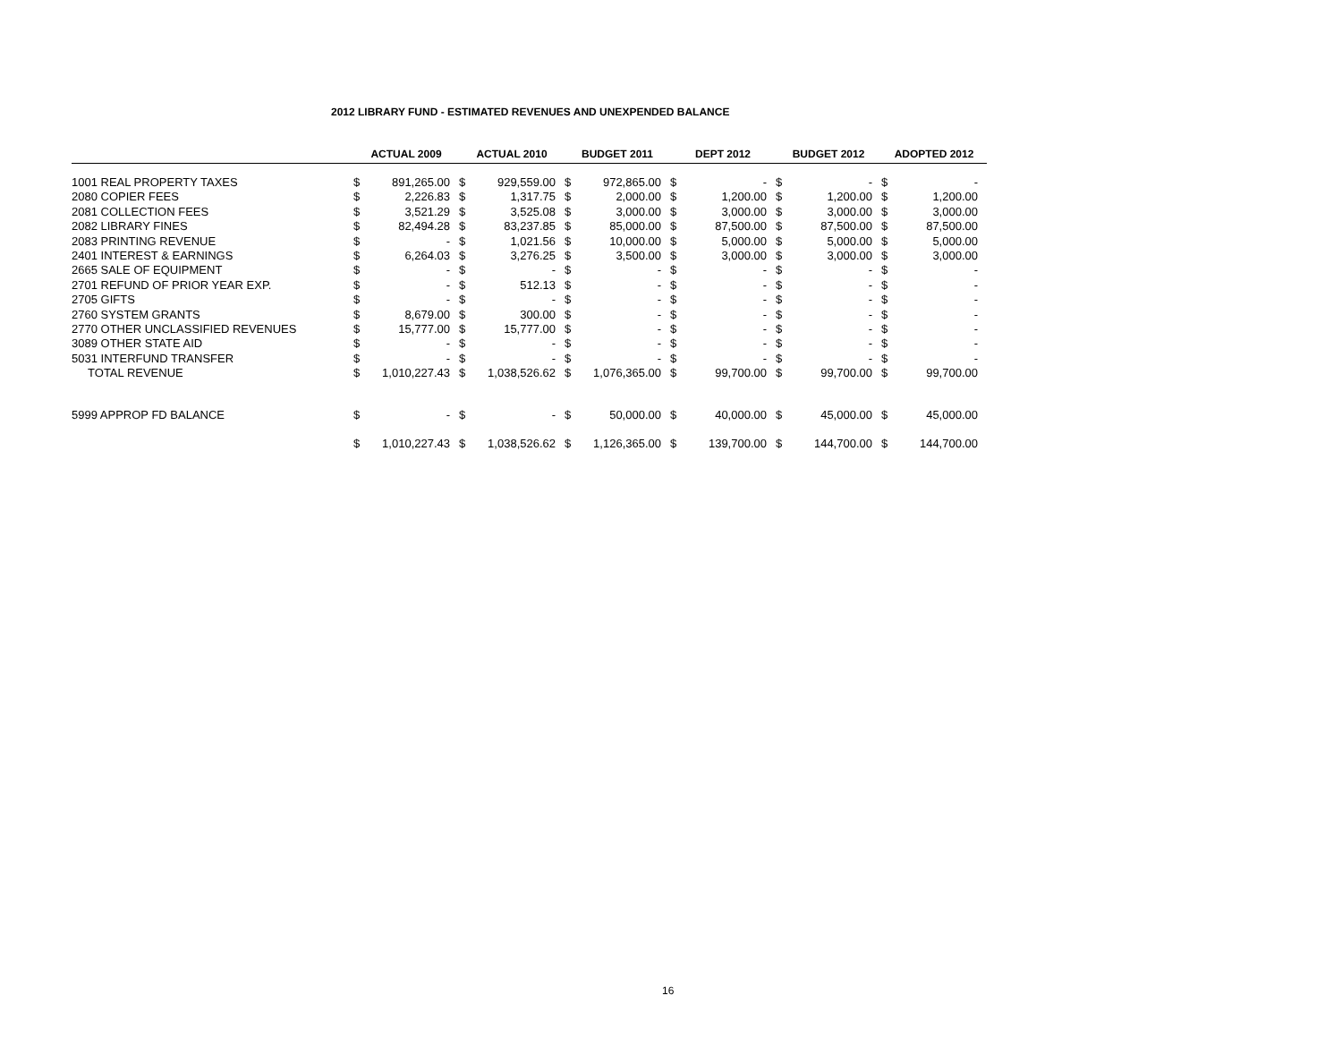2012 LIBRARY FUND - ESTIMATED REVENUES AND UNEXPENDED BALANCE
| | ACTUAL 2009 | | ACTUAL 2010 | | BUDGET 2011 | | DEPT 2012 | | BUDGET 2012 | | ADOPTED 2012 | |
| --- | --- | --- | --- | --- | --- | --- | --- | --- | --- | --- | --- | --- |
| 1001 REAL PROPERTY TAXES | $ | 891,265.00 | $ | 929,559.00 | $ | 972,865.00 | $ | - | $ | - | $ | - |
| 2080 COPIER FEES | $ | 2,226.83 | $ | 1,317.75 | $ | 2,000.00 | $ | 1,200.00 | $ | 1,200.00 | $ | 1,200.00 |
| 2081 COLLECTION FEES | $ | 3,521.29 | $ | 3,525.08 | $ | 3,000.00 | $ | 3,000.00 | $ | 3,000.00 | $ | 3,000.00 |
| 2082 LIBRARY FINES | $ | 82,494.28 | $ | 83,237.85 | $ | 85,000.00 | $ | 87,500.00 | $ | 87,500.00 | $ | 87,500.00 |
| 2083 PRINTING REVENUE | $ | - | $ | 1,021.56 | $ | 10,000.00 | $ | 5,000.00 | $ | 5,000.00 | $ | 5,000.00 |
| 2401 INTEREST & EARNINGS | $ | 6,264.03 | $ | 3,276.25 | $ | 3,500.00 | $ | 3,000.00 | $ | 3,000.00 | $ | 3,000.00 |
| 2665 SALE OF EQUIPMENT | $ | - | $ | - | $ | - | $ | - | $ | - | $ | - |
| 2701 REFUND OF PRIOR YEAR EXP. | $ | - | $ | 512.13 | $ | - | $ | - | $ | - | $ | - |
| 2705 GIFTS | $ | - | $ | - | $ | - | $ | - | $ | - | $ | - |
| 2760 SYSTEM GRANTS | $ | 8,679.00 | $ | 300.00 | $ | - | $ | - | $ | - | $ | - |
| 2770 OTHER UNCLASSIFIED REVENUES | $ | 15,777.00 | $ | 15,777.00 | $ | - | $ | - | $ | - | $ | - |
| 3089 OTHER STATE AID | $ | - | $ | - | $ | - | $ | - | $ | - | $ | - |
| 5031 INTERFUND TRANSFER | $ | - | $ | - | $ | - | $ | - | $ | - | $ | - |
| TOTAL REVENUE | $ | 1,010,227.43 | $ | 1,038,526.62 | $ | 1,076,365.00 | $ | 99,700.00 | $ | 99,700.00 | $ | 99,700.00 |
| 5999 APPROP FD BALANCE | $ | - | $ | - | $ | 50,000.00 | $ | 40,000.00 | $ | 45,000.00 | $ | 45,000.00 |
| | $ | 1,010,227.43 | $ | 1,038,526.62 | $ | 1,126,365.00 | $ | 139,700.00 | $ | 144,700.00 | $ | 144,700.00 |
16